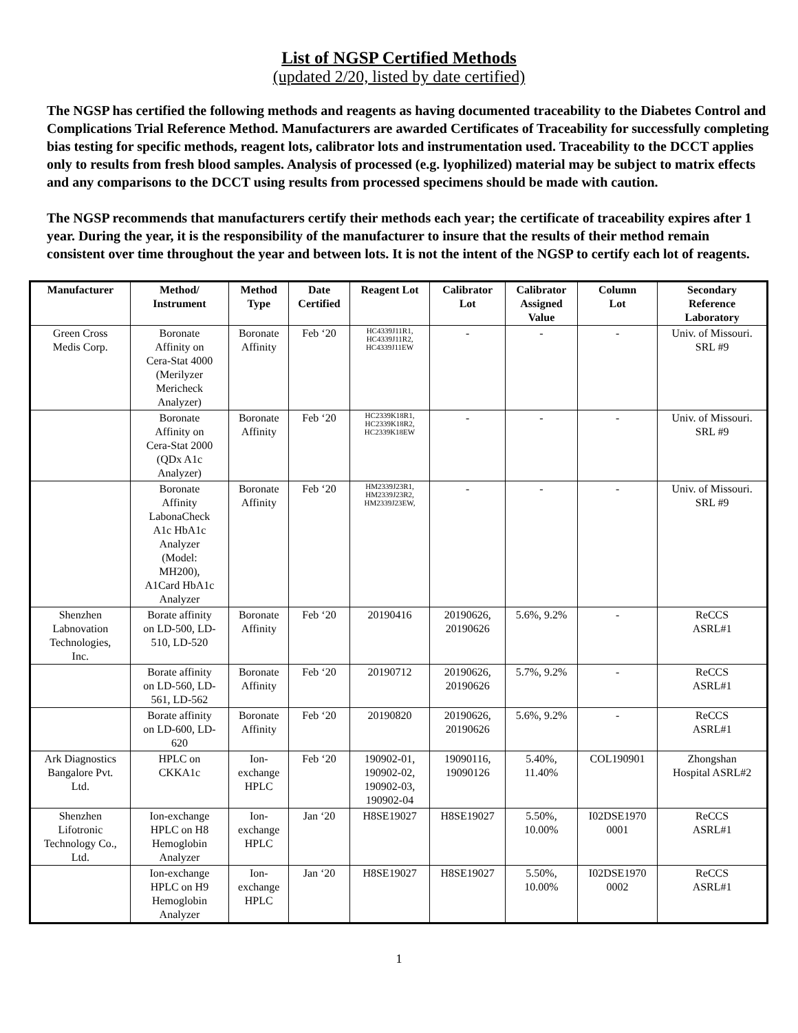List of NGSP Certified Methods
(updated 2/20, listed by date certified)
The NGSP has certified the following methods and reagents as having documented traceability to the Diabetes Control and Complications Trial Reference Method. Manufacturers are awarded Certificates of Traceability for successfully completing bias testing for specific methods, reagent lots, calibrator lots and instrumentation used. Traceability to the DCCT applies only to results from fresh blood samples. Analysis of processed (e.g. lyophilized) material may be subject to matrix effects and any comparisons to the DCCT using results from processed specimens should be made with caution.
The NGSP recommends that manufacturers certify their methods each year; the certificate of traceability expires after 1 year. During the year, it is the responsibility of the manufacturer to insure that the results of their method remain consistent over time throughout the year and between lots. It is not the intent of the NGSP to certify each lot of reagents.
| Manufacturer | Method/ Instrument | Method Type | Date Certified | Reagent Lot | Calibrator Lot | Calibrator Assigned Value | Column Lot | Secondary Reference Laboratory |
| --- | --- | --- | --- | --- | --- | --- | --- | --- |
| Green Cross Medis Corp. | Boronate Affinity on Cera-Stat 4000 (Merilyzer Mericheck Analyzer) | Boronate Affinity | Feb ‘20 | HC4339J11R1, HC4339J11R2, HC4339J11EW | - | - | - | Univ. of Missouri. SRL #9 |
| | Boronate Affinity on Cera-Stat 2000 (QDx A1c Analyzer) | Boronate Affinity | Feb ‘20 | HC2339K18R1, HC2339K18R2, HC2339K18EW | - | - | - | Univ. of Missouri. SRL #9 |
| | Boronate Affinity LabonaCheck A1c HbA1c Analyzer (Model: MH200), A1Card HbA1c Analyzer | Boronate Affinity | Feb ‘20 | HM2339J23R1, HM2339J23R2, HM2339J23EW, | - | - | - | Univ. of Missouri. SRL #9 |
| Shenzhen Labnovation Technologies, Inc. | Borate affinity on LD-500, LD- 510, LD-520 | Boronate Affinity | Feb ‘20 | 20190416 | 20190626, 20190626 | 5.6%, 9.2% | - | ReCCS ASRL#1 |
| | Borate affinity on LD-560, LD- 561, LD-562 | Boronate Affinity | Feb ‘20 | 20190712 | 20190626, 20190626 | 5.7%, 9.2% | - | ReCCS ASRL#1 |
| | Borate affinity on LD-600, LD- 620 | Boronate Affinity | Feb ‘20 | 20190820 | 20190626, 20190626 | 5.6%, 9.2% | - | ReCCS ASRL#1 |
| Ark Diagnostics Bangalore Pvt. Ltd. | HPLC on CKKA1c | Ion- exchange HPLC | Feb ‘20 | 190902-01, 190902-02, 190902-03, 190902-04 | 19090116, 19090126 | 5.40%, 11.40% | COL190901 | Zhongshan Hospital ASRL#2 |
| Shenzhen Lifotronic Technology Co., Ltd. | Ion-exchange HPLC on H8 Hemoglobin Analyzer | Ion- exchange HPLC | Jan ‘20 | H8SE19027 | H8SE19027 | 5.50%, 10.00% | I02DSE1970 0001 | ReCCS ASRL#1 |
| | Ion-exchange HPLC on H9 Hemoglobin Analyzer | Ion- exchange HPLC | Jan ‘20 | H8SE19027 | H8SE19027 | 5.50%, 10.00% | I02DSE1970 0002 | ReCCS ASRL#1 |
1